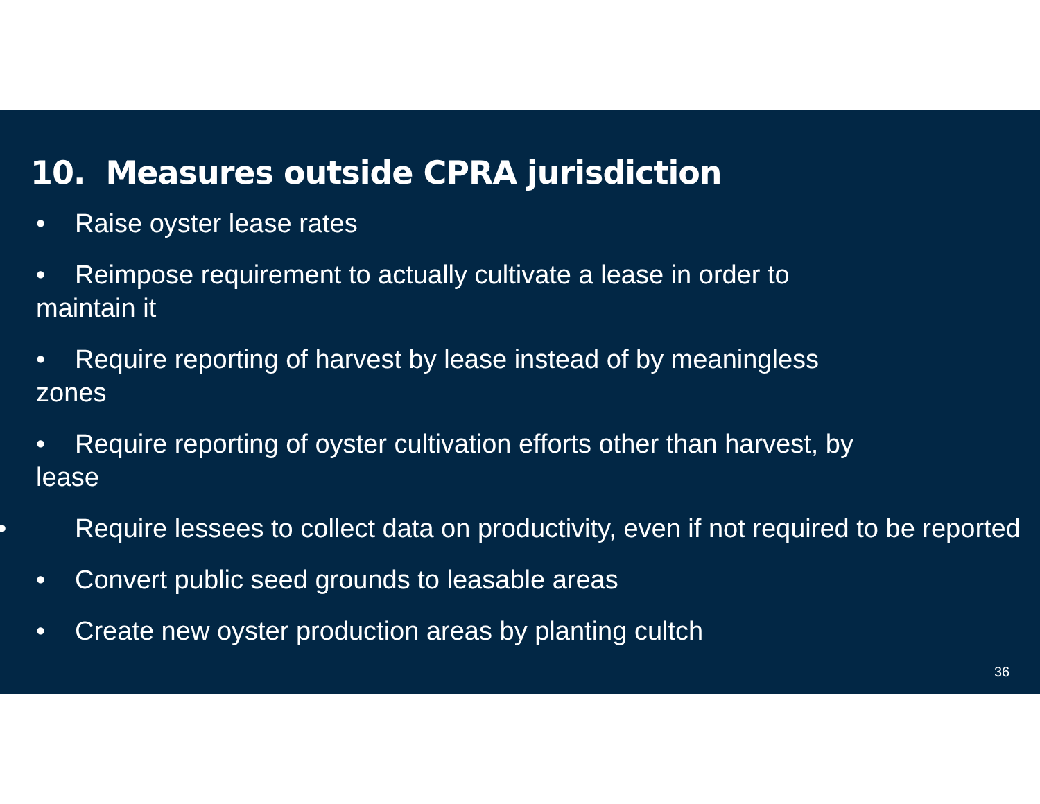10. Measures outside CPRA jurisdiction
• Raise oyster lease rates
• Reimpose requirement to actually cultivate a lease in order to
maintain it
• Require reporting of harvest by lease instead of by meaningless
zones
• Require reporting of oyster cultivation efforts other than harvest, by
lease
• Require lessees to collect data on productivity, even if not required to be reported
• Convert public seed grounds to leasable areas
• Create new oyster production areas by planting cultch
36